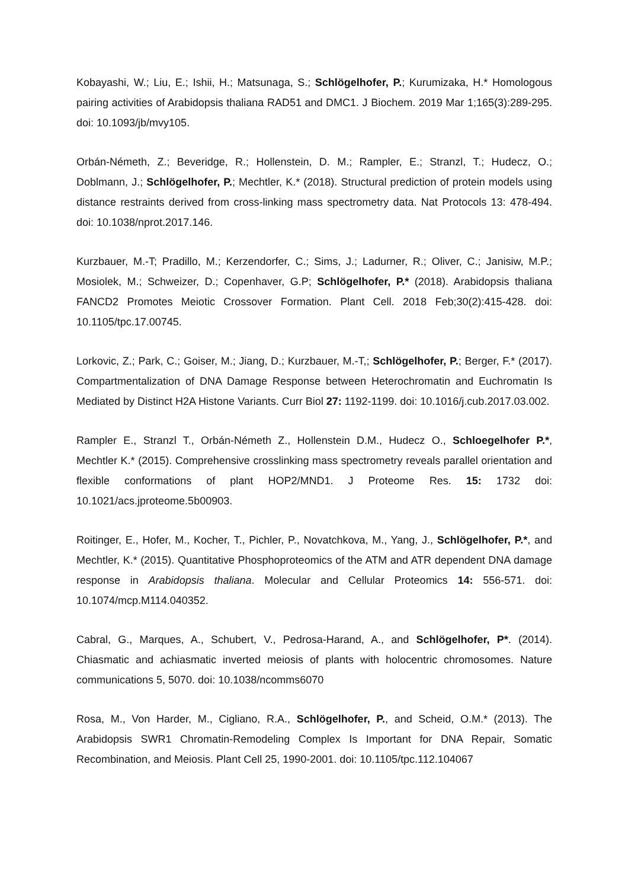Kobayashi, W.; Liu, E.; Ishii, H.; Matsunaga, S.; Schlögelhofer, P.; Kurumizaka, H.* Homologous pairing activities of Arabidopsis thaliana RAD51 and DMC1. J Biochem. 2019 Mar 1;165(3):289-295. doi: 10.1093/jb/mvy105.
Orbán-Németh, Z.; Beveridge, R.; Hollenstein, D. M.; Rampler, E.; Stranzl, T.; Hudecz, O.; Doblmann, J.; Schlögelhofer, P.; Mechtler, K.* (2018). Structural prediction of protein models using distance restraints derived from cross-linking mass spectrometry data. Nat Protocols 13: 478-494. doi: 10.1038/nprot.2017.146.
Kurzbauer, M.-T; Pradillo, M.; Kerzendorfer, C.; Sims, J.; Ladurner, R.; Oliver, C.; Janisiw, M.P.; Mosiolek, M.; Schweizer, D.; Copenhaver, G.P; Schlögelhofer, P.* (2018). Arabidopsis thaliana FANCD2 Promotes Meiotic Crossover Formation. Plant Cell. 2018 Feb;30(2):415-428. doi: 10.1105/tpc.17.00745.
Lorkovic, Z.; Park, C.; Goiser, M.; Jiang, D.; Kurzbauer, M.-T,; Schlögelhofer, P.; Berger, F.* (2017). Compartmentalization of DNA Damage Response between Heterochromatin and Euchromatin Is Mediated by Distinct H2A Histone Variants. Curr Biol 27: 1192-1199. doi: 10.1016/j.cub.2017.03.002.
Rampler E., Stranzl T., Orbán-Németh Z., Hollenstein D.M., Hudecz O., Schloegelhofer P.*, Mechtler K.* (2015). Comprehensive crosslinking mass spectrometry reveals parallel orientation and flexible conformations of plant HOP2/MND1. J Proteome Res. 15: 1732 doi: 10.1021/acs.jproteome.5b00903.
Roitinger, E., Hofer, M., Kocher, T., Pichler, P., Novatchkova, M., Yang, J., Schlögelhofer, P.*, and Mechtler, K.* (2015). Quantitative Phosphoproteomics of the ATM and ATR dependent DNA damage response in Arabidopsis thaliana. Molecular and Cellular Proteomics 14: 556-571. doi: 10.1074/mcp.M114.040352.
Cabral, G., Marques, A., Schubert, V., Pedrosa-Harand, A., and Schlögelhofer, P*. (2014). Chiasmatic and achiasmatic inverted meiosis of plants with holocentric chromosomes. Nature communications 5, 5070. doi: 10.1038/ncomms6070
Rosa, M., Von Harder, M., Cigliano, R.A., Schlögelhofer, P., and Scheid, O.M.* (2013). The Arabidopsis SWR1 Chromatin-Remodeling Complex Is Important for DNA Repair, Somatic Recombination, and Meiosis. Plant Cell 25, 1990-2001. doi: 10.1105/tpc.112.104067